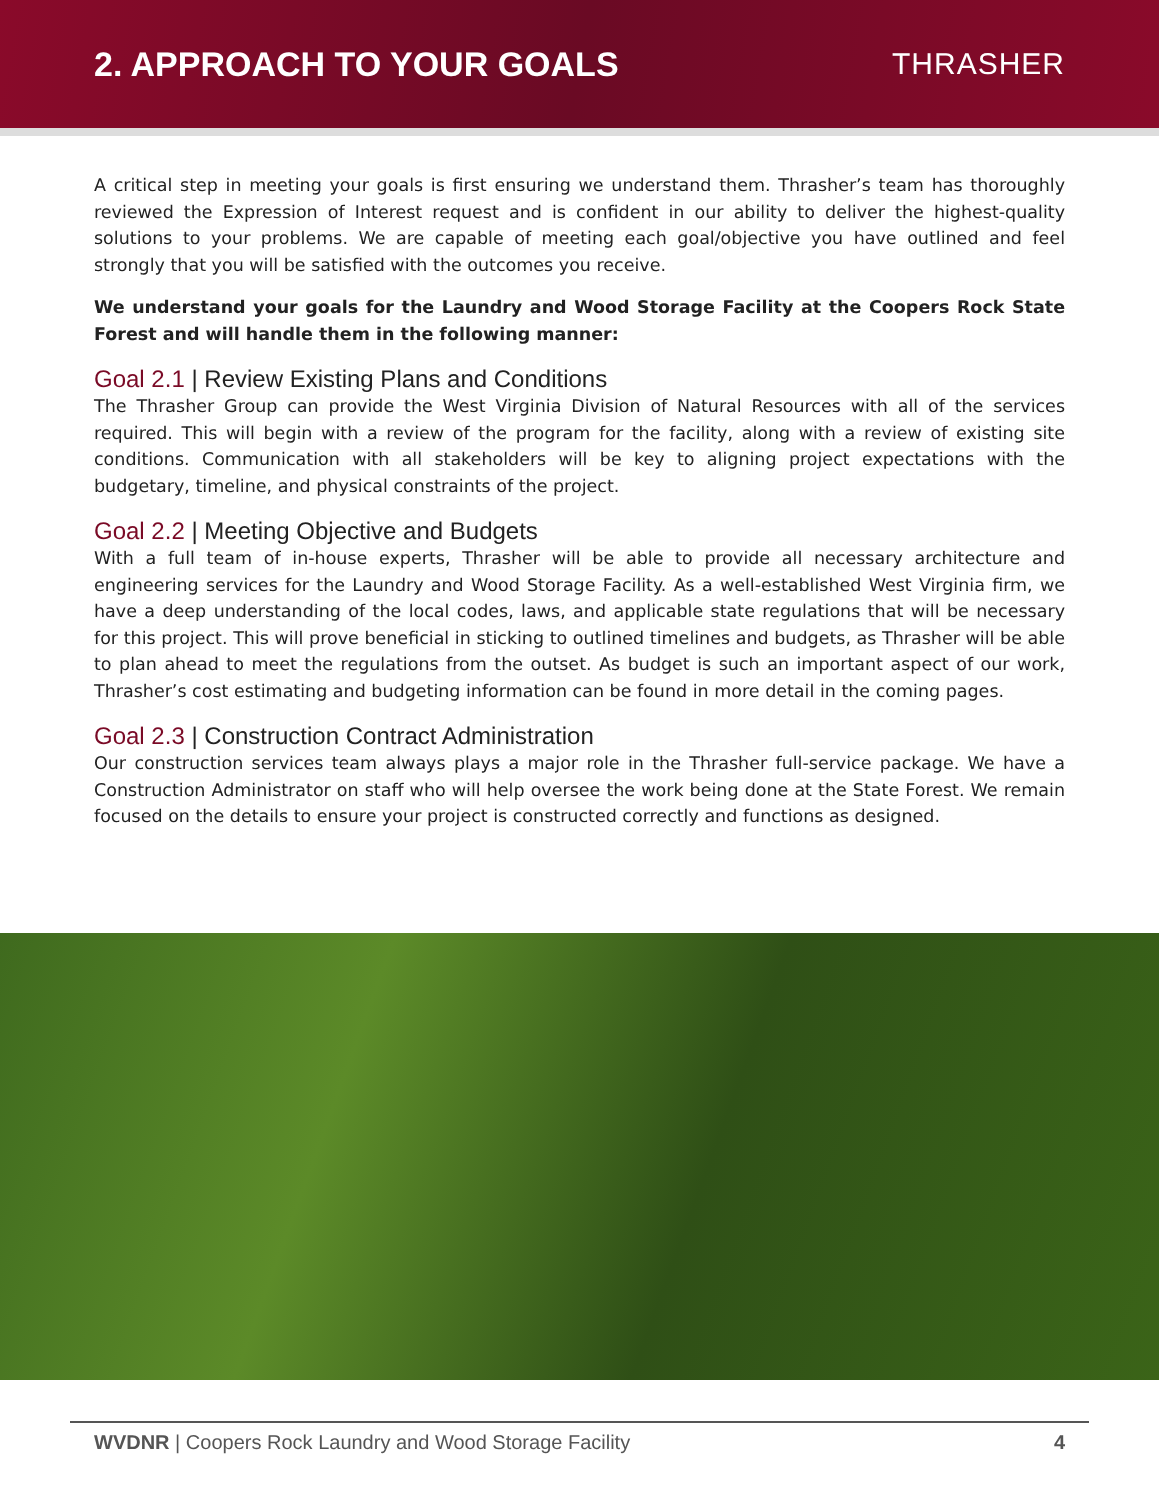2. APPROACH TO YOUR GOALS THRASHER
A critical step in meeting your goals is first ensuring we understand them. Thrasher’s team has thoroughly reviewed the Expression of Interest request and is confident in our ability to deliver the highest-quality solutions to your problems. We are capable of meeting each goal/objective you have outlined and feel strongly that you will be satisfied with the outcomes you receive.
We understand your goals for the Laundry and Wood Storage Facility at the Coopers Rock State Forest and will handle them in the following manner:
Goal 2.1 | Review Existing Plans and Conditions
The Thrasher Group can provide the West Virginia Division of Natural Resources with all of the services required. This will begin with a review of the program for the facility, along with a review of existing site conditions. Communication with all stakeholders will be key to aligning project expectations with the budgetary, timeline, and physical constraints of the project.
Goal 2.2 | Meeting Objective and Budgets
With a full team of in-house experts, Thrasher will be able to provide all necessary architecture and engineering services for the Laundry and Wood Storage Facility. As a well-established West Virginia firm, we have a deep understanding of the local codes, laws, and applicable state regulations that will be necessary for this project. This will prove beneficial in sticking to outlined timelines and budgets, as Thrasher will be able to plan ahead to meet the regulations from the outset. As budget is such an important aspect of our work, Thrasher’s cost estimating and budgeting information can be found in more detail in the coming pages.
Goal 2.3 | Construction Contract Administration
Our construction services team always plays a major role in the Thrasher full-service package. We have a Construction Administrator on staff who will help oversee the work being done at the State Forest. We remain focused on the details to ensure your project is constructed correctly and functions as designed.
WVDNR | Coopers Rock Laundry and Wood Storage Facility
4